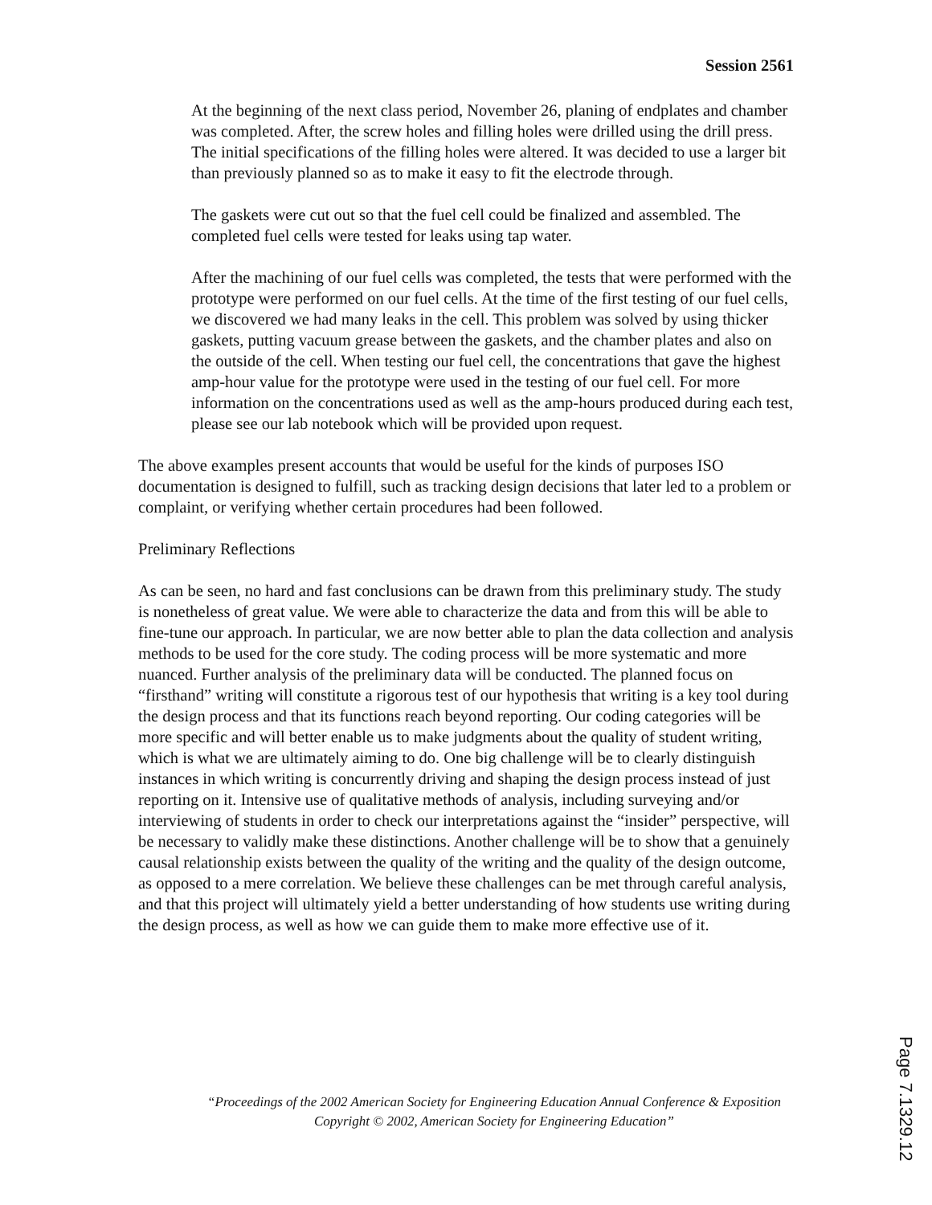Session 2561
At the beginning of the next class period, November 26, planing of endplates and chamber was completed. After, the screw holes and filling holes were drilled using the drill press. The initial specifications of the filling holes were altered. It was decided to use a larger bit than previously planned so as to make it easy to fit the electrode through.
The gaskets were cut out so that the fuel cell could be finalized and assembled. The completed fuel cells were tested for leaks using tap water.
After the machining of our fuel cells was completed, the tests that were performed with the prototype were performed on our fuel cells. At the time of the first testing of our fuel cells, we discovered we had many leaks in the cell. This problem was solved by using thicker gaskets, putting vacuum grease between the gaskets, and the chamber plates and also on the outside of the cell. When testing our fuel cell, the concentrations that gave the highest amp-hour value for the prototype were used in the testing of our fuel cell. For more information on the concentrations used as well as the amp-hours produced during each test, please see our lab notebook which will be provided upon request.
The above examples present accounts that would be useful for the kinds of purposes ISO documentation is designed to fulfill, such as tracking design decisions that later led to a problem or complaint, or verifying whether certain procedures had been followed.
Preliminary Reflections
As can be seen, no hard and fast conclusions can be drawn from this preliminary study. The study is nonetheless of great value. We were able to characterize the data and from this will be able to fine-tune our approach. In particular, we are now better able to plan the data collection and analysis methods to be used for the core study. The coding process will be more systematic and more nuanced. Further analysis of the preliminary data will be conducted. The planned focus on “firsthand” writing will constitute a rigorous test of our hypothesis that writing is a key tool during the design process and that its functions reach beyond reporting. Our coding categories will be more specific and will better enable us to make judgments about the quality of student writing, which is what we are ultimately aiming to do. One big challenge will be to clearly distinguish instances in which writing is concurrently driving and shaping the design process instead of just reporting on it. Intensive use of qualitative methods of analysis, including surveying and/or interviewing of students in order to check our interpretations against the “insider” perspective, will be necessary to validly make these distinctions. Another challenge will be to show that a genuinely causal relationship exists between the quality of the writing and the quality of the design outcome, as opposed to a mere correlation. We believe these challenges can be met through careful analysis, and that this project will ultimately yield a better understanding of how students use writing during the design process, as well as how we can guide them to make more effective use of it.
“Proceedings of the 2002 American Society for Engineering Education Annual Conference & Exposition Copyright © 2002, American Society for Engineering Education”
Page 7.1329.12